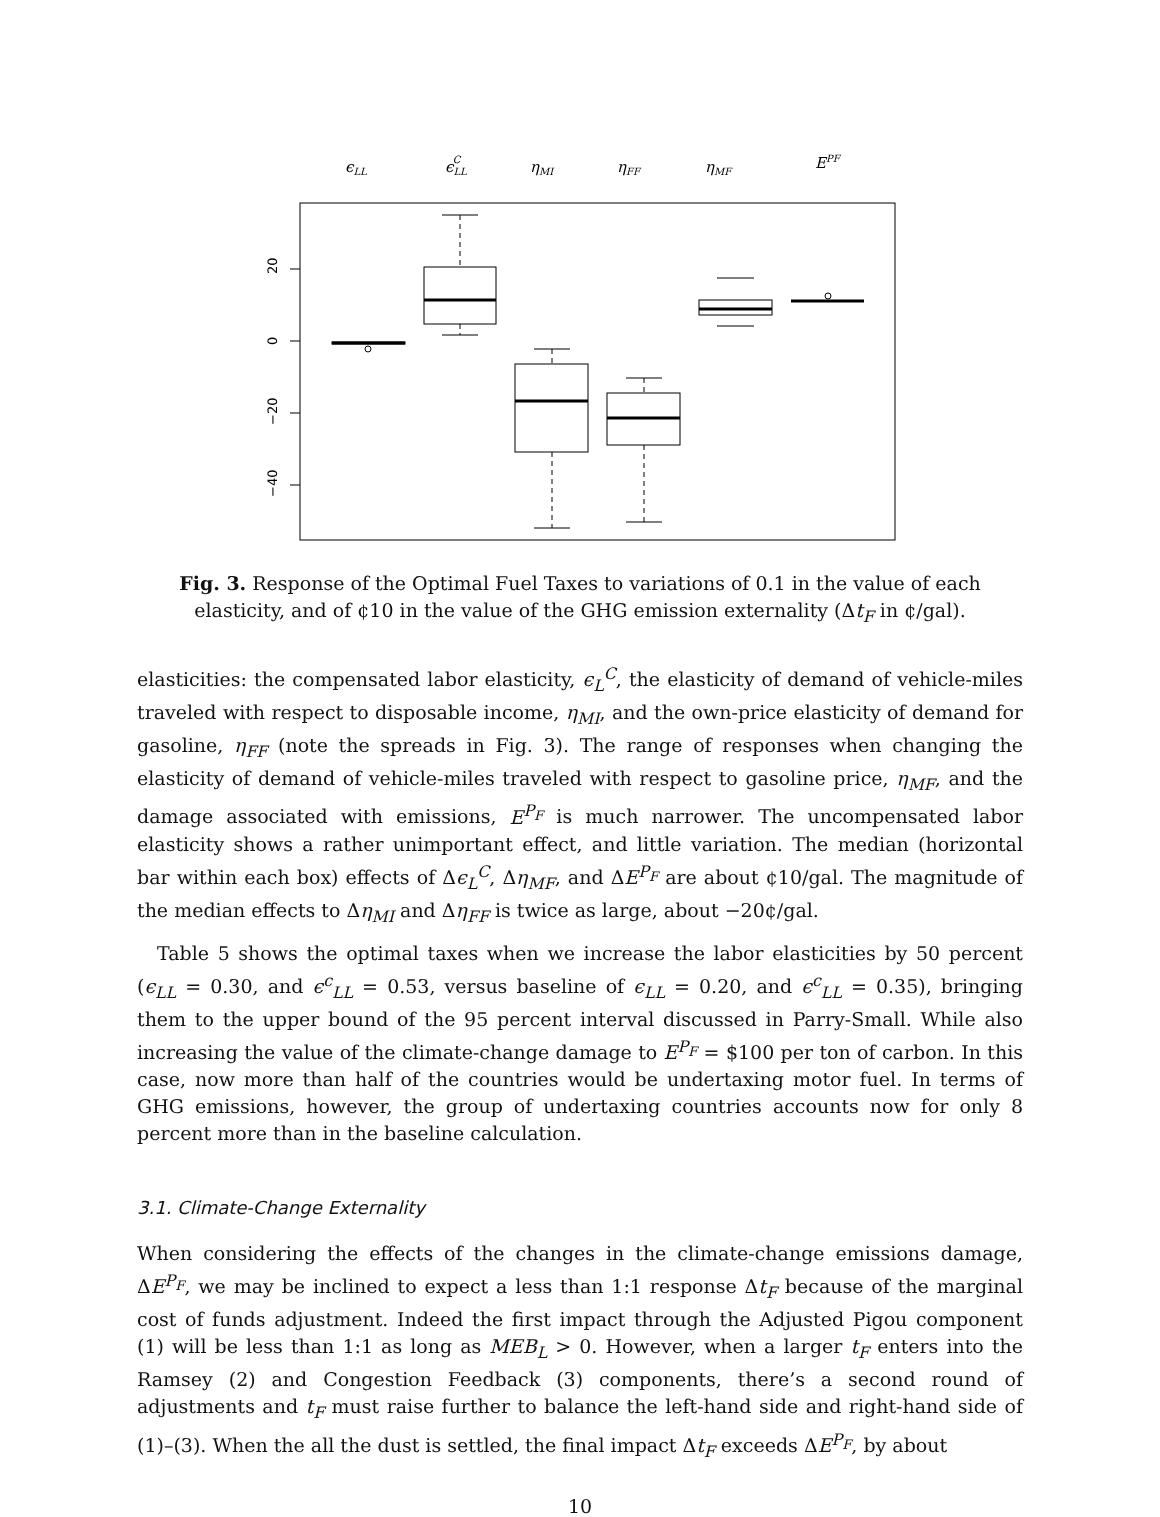ϵLL
ϵLLC
ηMI
ηFF
ηMF
EPF
20
0
−20
−40
Fig. 3. Response of the Optimal Fuel Taxes to variations of 0.1 in the value of each elasticity, and of ¢10 in the value of the GHG emission externality (Δt<sub>F</sub> in ¢/gal).
elasticities: the compensated labor elasticity, ϵ<sub>L</sub><sup>C</sup>, the elasticity of demand of vehicle-miles traveled with respect to disposable income, η<sub>MI</sub>, and the own-price elasticity of demand for gasoline, η<sub>FF</sub> (note the spreads in Fig. 3). The range of responses when changing the elasticity of demand of vehicle-miles traveled with respect to gasoline price, η<sub>MF</sub>, and the damage associated with emissions, E<sup>P<sub>F</sub></sup> is much narrower. The uncompensated labor elasticity shows a rather unimportant effect, and little variation. The median (horizontal bar within each box) effects of Δϵ<sub>L</sub><sup>C</sup>, Δη<sub>MF</sub>, and ΔE<sup>P<sub>F</sub></sup> are about ¢10/gal. The magnitude of the median effects to Δη<sub>MI</sub> and Δη<sub>FF</sub> is twice as large, about −20¢/gal.
Table 5 shows the optimal taxes when we increase the labor elasticities by 50 percent (ϵ<sub>LL</sub> = 0.30, and ϵ<sup>c</sup><sub>LL</sub> = 0.53, versus baseline of ϵ<sub>LL</sub> = 0.20, and ϵ<sup>c</sup><sub>LL</sub> = 0.35), bringing them to the upper bound of the 95 percent interval discussed in Parry-Small. While also increasing the value of the climate-change damage to E<sup>P<sub>F</sub></sup> = $100 per ton of carbon. In this case, now more than half of the countries would be undertaxing motor fuel. In terms of GHG emissions, however, the group of undertaxing countries accounts now for only 8 percent more than in the baseline calculation.
3.1. Climate-Change Externality
When considering the effects of the changes in the climate-change emissions damage, ΔE<sup>P<sub>F</sub></sup>, we may be inclined to expect a less than 1:1 response Δt<sub>F</sub> because of the marginal cost of funds adjustment. Indeed the first impact through the Adjusted Pigou component (1) will be less than 1:1 as long as MEB<sub>L</sub> > 0. However, when a larger t<sub>F</sub> enters into the Ramsey (2) and Congestion Feedback (3) components, there’s a second round of adjustments and t<sub>F</sub> must raise further to balance the left-hand side and right-hand side of (1)–(3). When the all the dust is settled, the final impact Δt<sub>F</sub> exceeds ΔE<sup>P<sub>F</sub></sup>, by about
10